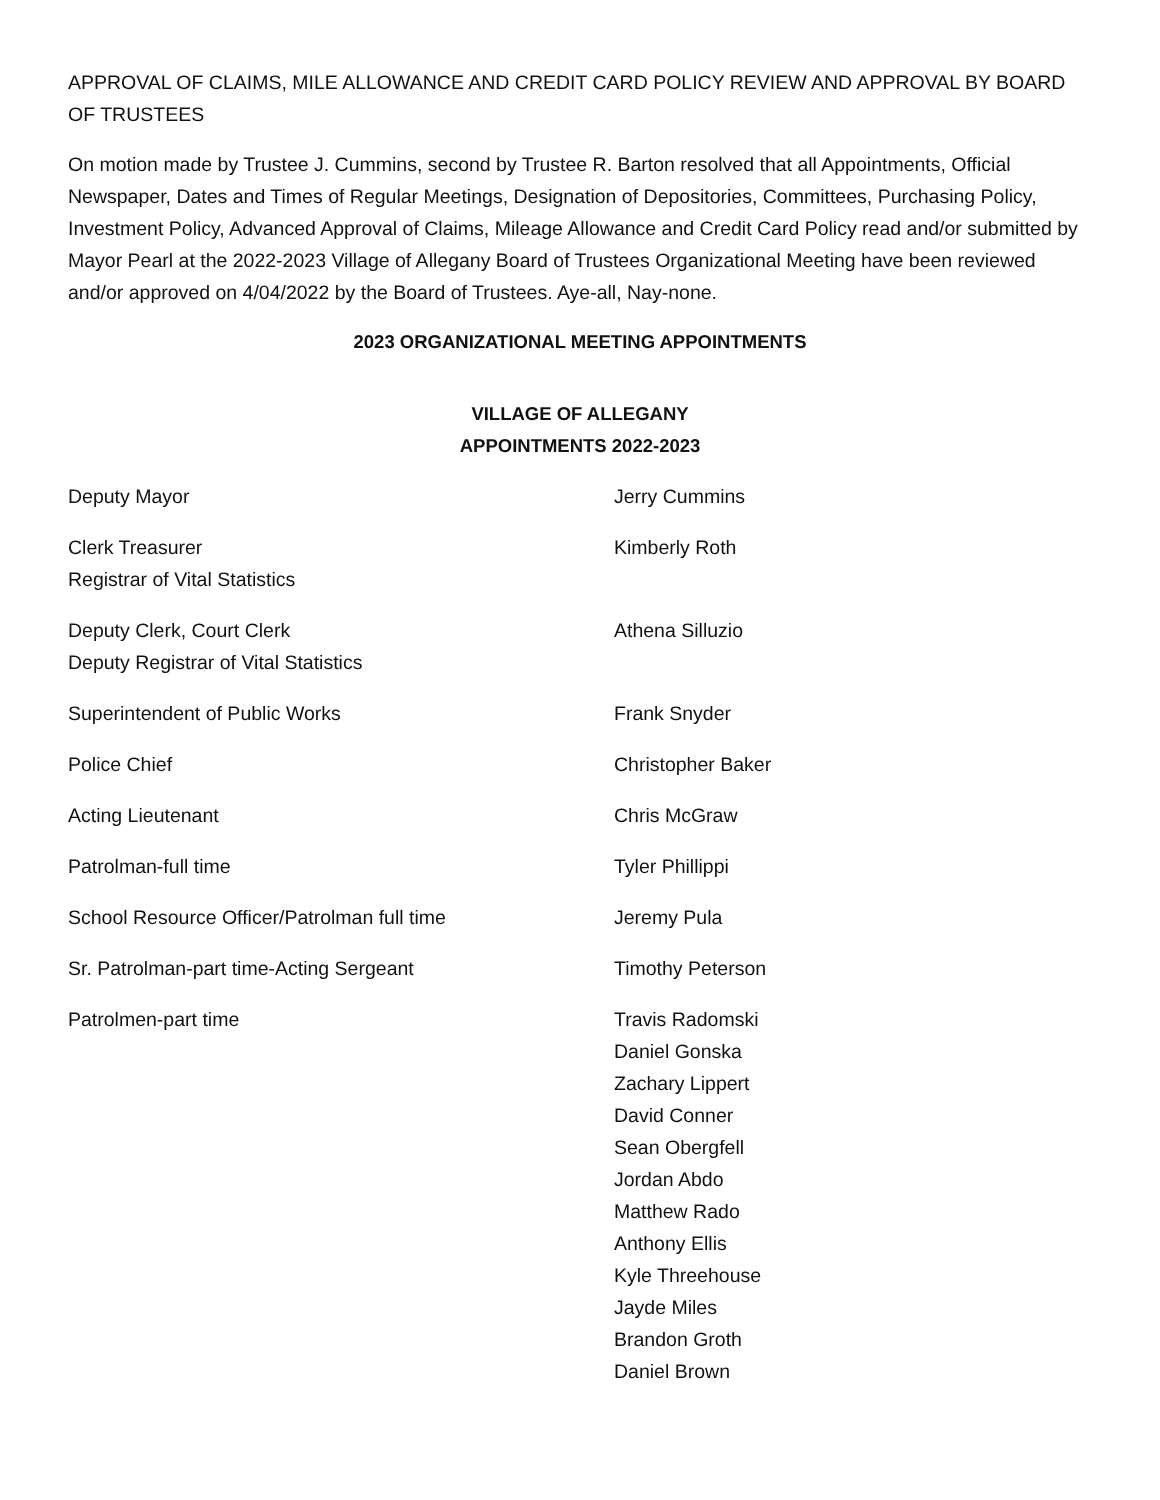APPROVAL OF CLAIMS, MILE ALLOWANCE AND CREDIT CARD POLICY REVIEW AND APPROVAL BY BOARD OF TRUSTEES
On motion made by Trustee J. Cummins, second by Trustee R. Barton resolved that all Appointments, Official Newspaper, Dates and Times of Regular Meetings, Designation of Depositories, Committees, Purchasing Policy, Investment Policy, Advanced Approval of Claims, Mileage Allowance and Credit Card Policy read and/or submitted by Mayor Pearl at the 2022-2023 Village of Allegany Board of Trustees Organizational Meeting have been reviewed and/or approved on 4/04/2022 by the Board of Trustees. Aye-all, Nay-none.
2023 ORGANIZATIONAL MEETING APPOINTMENTS
VILLAGE OF ALLEGANY
APPOINTMENTS 2022-2023
Deputy Mayor Jerry Cummins
Clerk Treasurer
Registrar of Vital Statistics
Kimberly Roth
Deputy Clerk, Court Clerk
Deputy Registrar of Vital Statistics
Athena Silluzio
Superintendent of Public Works Frank Snyder
Police Chief Christopher Baker
Acting Lieutenant Chris McGraw
Patrolman-full time Tyler Phillippi
School Resource Officer/Patrolman full time Jeremy Pula
Sr. Patrolman-part time-Acting Sergeant Timothy Peterson
Patrolmen-part time Travis Radomski
Daniel Gonska
Zachary Lippert
David Conner
Sean Obergfell
Jordan Abdo
Matthew Rado
Anthony Ellis
Kyle Threehouse
Jayde Miles
Brandon Groth
Daniel Brown